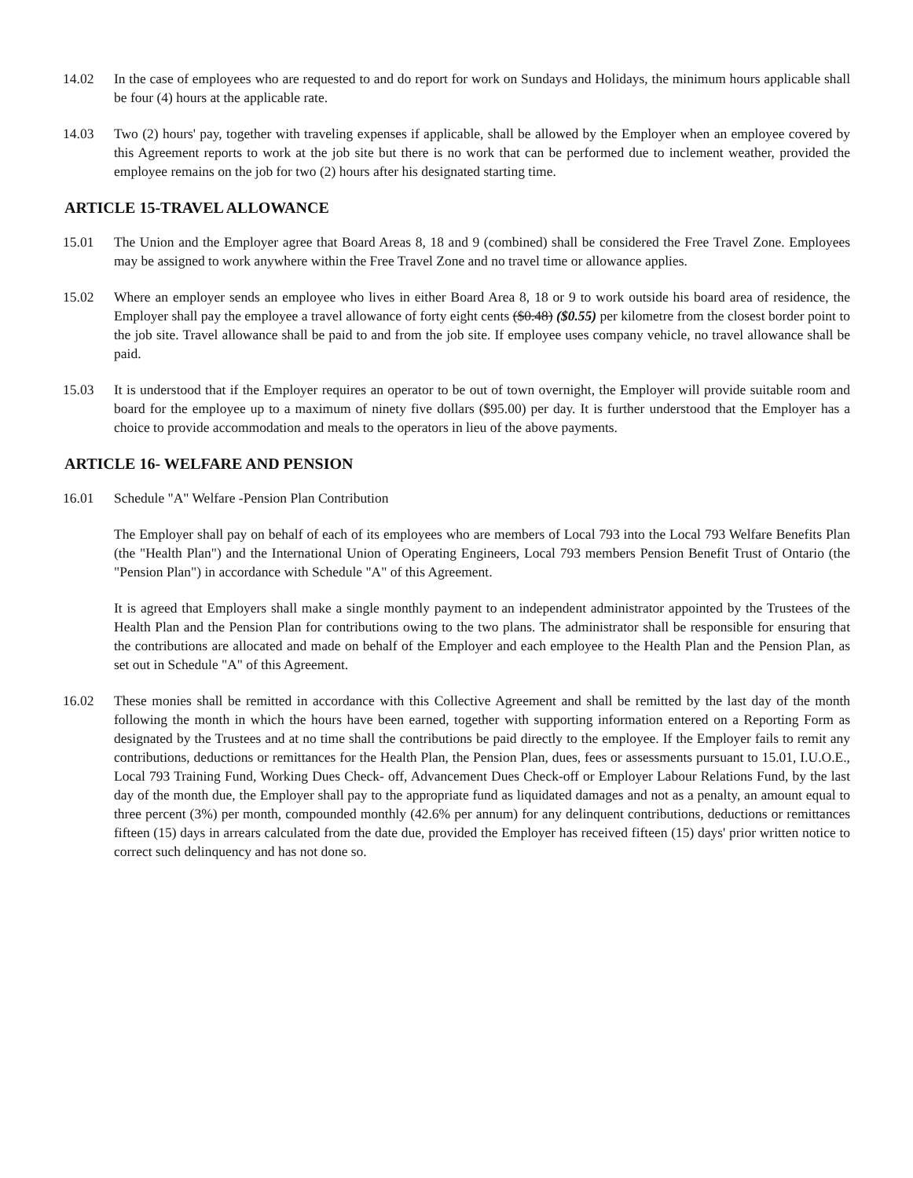14.02 In the case of employees who are requested to and do report for work on Sundays and Holidays, the minimum hours applicable shall be four (4) hours at the applicable rate.
14.03 Two (2) hours' pay, together with traveling expenses if applicable, shall be allowed by the Employer when an employee covered by this Agreement reports to work at the job site but there is no work that can be performed due to inclement weather, provided the employee remains on the job for two (2) hours after his designated starting time.
ARTICLE 15-TRAVEL ALLOWANCE
15.01 The Union and the Employer agree that Board Areas 8, 18 and 9 (combined) shall be considered the Free Travel Zone. Employees may be assigned to work anywhere within the Free Travel Zone and no travel time or allowance applies.
15.02 Where an employer sends an employee who lives in either Board Area 8, 18 or 9 to work outside his board area of residence, the Employer shall pay the employee a travel allowance of forty eight cents ($0.48) ($0.55) per kilometre from the closest border point to the job site. Travel allowance shall be paid to and from the job site. If employee uses company vehicle, no travel allowance shall be paid.
15.03 It is understood that if the Employer requires an operator to be out of town overnight, the Employer will provide suitable room and board for the employee up to a maximum of ninety five dollars ($95.00) per day. It is further understood that the Employer has a choice to provide accommodation and meals to the operators in lieu of the above payments.
ARTICLE 16- WELFARE AND PENSION
16.01 Schedule "A" Welfare -Pension Plan Contribution
The Employer shall pay on behalf of each of its employees who are members of Local 793 into the Local 793 Welfare Benefits Plan (the "Health Plan") and the International Union of Operating Engineers, Local 793 members Pension Benefit Trust of Ontario (the "Pension Plan") in accordance with Schedule "A" of this Agreement.
It is agreed that Employers shall make a single monthly payment to an independent administrator appointed by the Trustees of the Health Plan and the Pension Plan for contributions owing to the two plans. The administrator shall be responsible for ensuring that the contributions are allocated and made on behalf of the Employer and each employee to the Health Plan and the Pension Plan, as set out in Schedule "A" of this Agreement.
16.02 These monies shall be remitted in accordance with this Collective Agreement and shall be remitted by the last day of the month following the month in which the hours have been earned, together with supporting information entered on a Reporting Form as designated by the Trustees and at no time shall the contributions be paid directly to the employee. If the Employer fails to remit any contributions, deductions or remittances for the Health Plan, the Pension Plan, dues, fees or assessments pursuant to 15.01, I.U.O.E., Local 793 Training Fund, Working Dues Check- off, Advancement Dues Check-off or Employer Labour Relations Fund, by the last day of the month due, the Employer shall pay to the appropriate fund as liquidated damages and not as a penalty, an amount equal to three percent (3%) per month, compounded monthly (42.6% per annum) for any delinquent contributions, deductions or remittances fifteen (15) days in arrears calculated from the date due, provided the Employer has received fifteen (15) days' prior written notice to correct such delinquency and has not done so.